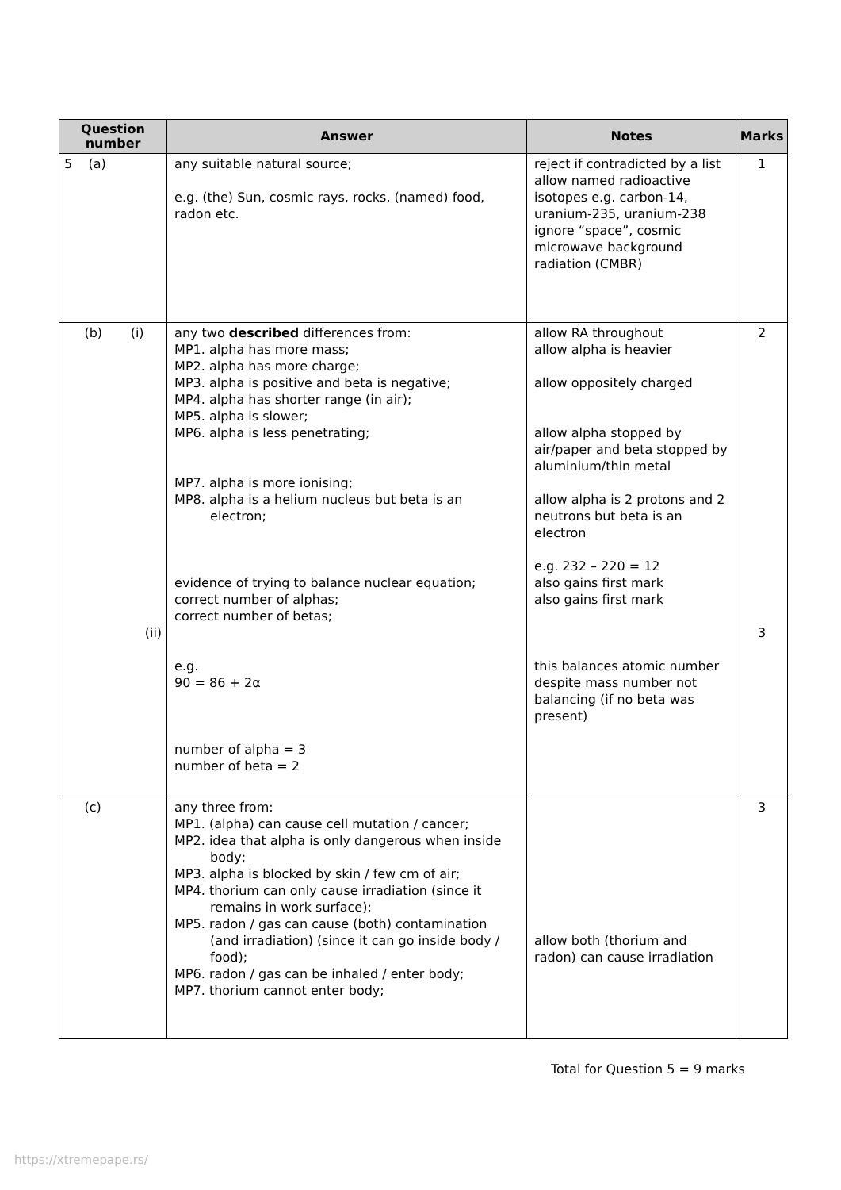| Question number | Answer | Notes | Marks |
| --- | --- | --- | --- |
| 5 (a) | any suitable natural source; e.g. (the) Sun, cosmic rays, rocks, (named) food, radon etc. | reject if contradicted by a list allow named radioactive isotopes e.g. carbon-14, uranium-235, uranium-238 ignore “space”, cosmic microwave background radiation (CMBR) | 1 |
| (b) (i) (ii) | any two described differences from: MP1. alpha has more mass; MP2. alpha has more charge; MP3. alpha is positive and beta is negative; MP4. alpha has shorter range (in air); MP5. alpha is slower; MP6. alpha is less penetrating; MP7. alpha is more ionising; MP8. alpha is a helium nucleus but beta is an electron; evidence of trying to balance nuclear equation; correct number of alphas; correct number of betas; e.g. 90 = 86 + 2α number of alpha = 3 number of beta = 2 | allow RA throughout allow alpha is heavier allow oppositely charged allow alpha stopped by air/paper and beta stopped by aluminium/thin metal allow alpha is 2 protons and 2 neutrons but beta is an electron e.g. 232 – 220 = 12 also gains first mark also gains first mark this balances atomic number despite mass number not balancing (if no beta was present) | 2 3 |
| (c) | any three from: MP1. (alpha) can cause cell mutation / cancer; MP2. idea that alpha is only dangerous when inside body; MP3. alpha is blocked by skin / few cm of air; MP4. thorium can only cause irradiation (since it remains in work surface); MP5. radon / gas can cause (both) contamination (and irradiation) (since it can go inside body / food); MP6. radon / gas can be inhaled / enter body; MP7. thorium cannot enter body; | allow both (thorium and radon) can cause irradiation | 3 |
Total for Question 5 = 9 marks
https://xtremepape.rs/